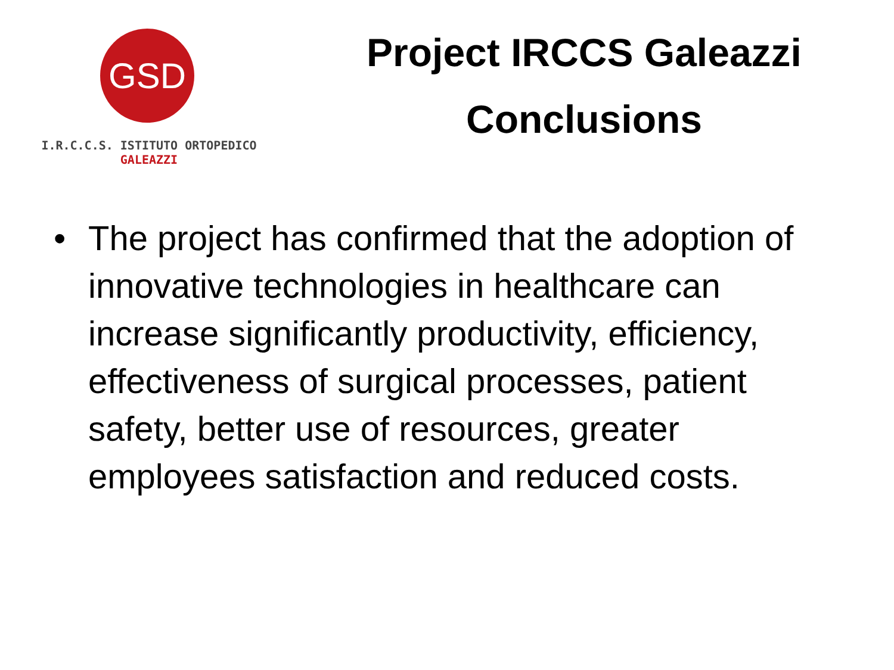GSD
I.R.C.C.S. ISTITUTO ORTOPEDICO
GALEAZZI
Project IRCCS Galeazzi
Conclusions
• The project has confirmed that the adoption of innovative technologies in healthcare can increase significantly productivity, efficiency, effectiveness of surgical processes, patient safety, better use of resources, greater employees satisfaction and reduced costs.